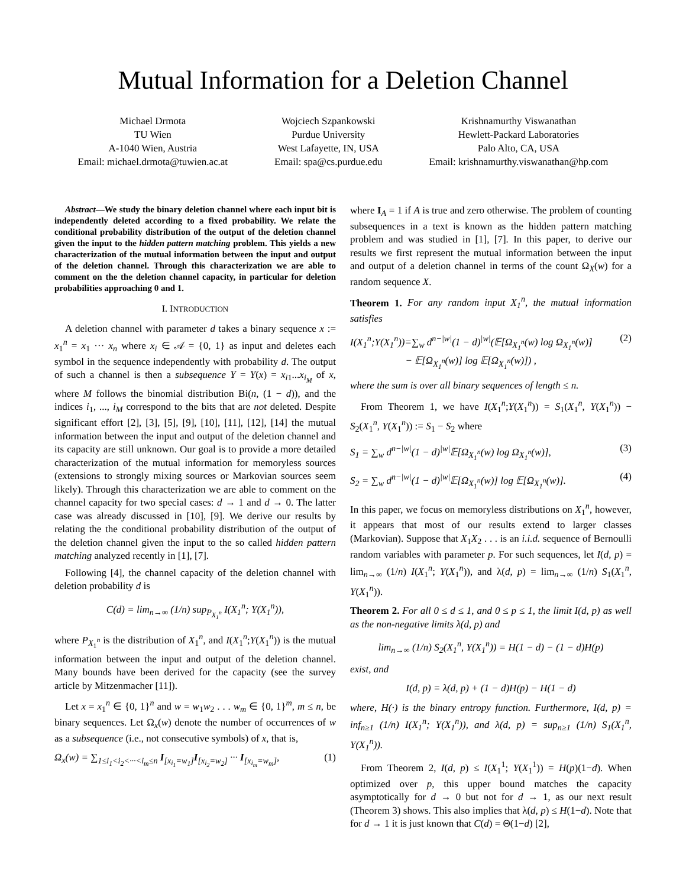Mutual Information for a Deletion Channel
Michael Drmota
TU Wien
A-1040 Wien, Austria
Email: michael.drmota@tuwien.ac.at
Wojciech Szpankowski
Purdue University
West Lafayette, IN, USA
Email: spa@cs.purdue.edu
Krishnamurthy Viswanathan
Hewlett-Packard Laboratories
Palo Alto, CA, USA
Email: krishnamurthy.viswanathan@hp.com
Abstract—We study the binary deletion channel where each input bit is independently deleted according to a fixed probability. We relate the conditional probability distribution of the output of the deletion channel given the input to the hidden pattern matching problem. This yields a new characterization of the mutual information between the input and output of the deletion channel. Through this characterization we are able to comment on the the deletion channel capacity, in particular for deletion probabilities approaching 0 and 1.
I. INTRODUCTION
A deletion channel with parameter d takes a binary sequence x := x<sub>1</sub><sup>n</sup> = x<sub>1</sub> ··· x<sub>n</sub> where x<sub>i</sub> ∈ 𝒜 = {0, 1} as input and deletes each symbol in the sequence independently with probability d. The output of such a channel is then a subsequence Y = Y(x) = x<sub>i1</sub>...x<sub>i<sub>M</sub></sub> of x, where M follows the binomial distribution Bi(n, (1 − d)), and the indices i<sub>1</sub>, ..., i<sub>M</sub> correspond to the bits that are not deleted. Despite significant effort [2], [3], [5], [9], [10], [11], [12], [14] the mutual information between the input and output of the deletion channel and its capacity are still unknown. Our goal is to provide a more detailed characterization of the mutual information for memoryless sources (extensions to strongly mixing sources or Markovian sources seem likely). Through this characterization we are able to comment on the channel capacity for two special cases: d → 1 and d → 0. The latter case was already discussed in [10], [9]. We derive our results by relating the the conditional probability distribution of the output of the deletion channel given the input to the so called hidden pattern matching analyzed recently in [1], [7].
Following [4], the channel capacity of the deletion channel with deletion probability d is
C(d) = lim<sub>n→∞</sub> (1/n) sup<sub>P<sub>X<sub>1</sub><sup>n</sup></sub></sub> I(X<sub>1</sub><sup>n</sup>; Y(X<sub>1</sub><sup>n</sup>)),
where P<sub>X<sub>1</sub><sup>n</sup></sub> is the distribution of X<sub>1</sub><sup>n</sup>, and I(X<sub>1</sub><sup>n</sup>;Y(X<sub>1</sub><sup>n</sup>)) is the mutual information between the input and output of the deletion channel. Many bounds have been derived for the capacity (see the survey article by Mitzenmacher [11]).
Let x = x<sub>1</sub><sup>n</sup> ∈ {0, 1}<sup>n</sup> and w = w<sub>1</sub>w<sub>2</sub> . . . w<sub>m</sub> ∈ {0, 1}<sup>m</sup>, m ≤ n, be binary sequences. Let Ω<sub>x</sub>(w) denote the number of occurrences of w as a subsequence (i.e., not consecutive symbols) of x, that is,
Ω<sub>x</sub>(w) = ∑<sub>1≤i<sub>1</sub><i<sub>2</sub><···<i<sub>m</sub>≤n</sub> I<sub>[x<sub>i<sub>1</sub></sub>=w<sub>1</sub>]</sub>I<sub>[x<sub>i<sub>2</sub></sub>=w<sub>2</sub>]</sub> ··· I<sub>[x<sub>i<sub>m</sub></sub>=w<sub>m</sub>]</sub>, (1)
where I<sub>A</sub> = 1 if A is true and zero otherwise. The problem of counting subsequences in a text is known as the hidden pattern matching problem and was studied in [1], [7]. In this paper, to derive our results we first represent the mutual information between the input and output of a deletion channel in terms of the count Ω<sub>X</sub>(w) for a random sequence X.
Theorem 1. For any random input X<sub>1</sub><sup>n</sup>, the mutual information satisfies
I(X<sub>1</sub><sup>n</sup>;Y(X<sub>1</sub><sup>n</sup>))=∑<sub>w</sub> d<sup>n−|w|</sup>(1 − d)<sup>|w|</sup>(𝔼[Ω<sub>X<sub>1</sub><sup>n</sup></sub>(w) log Ω<sub>X<sub>1</sub><sup>n</sup></sub>(w)]
− 𝔼[Ω<sub>X<sub>1</sub><sup>n</sup></sub>(w)] log 𝔼[Ω<sub>X<sub>1</sub><sup>n</sup></sub>(w)]) , (2)
where the sum is over all binary sequences of length ≤ n.
From Theorem 1, we have I(X<sub>1</sub><sup>n</sup>;Y(X<sub>1</sub><sup>n</sup>)) = S<sub>1</sub>(X<sub>1</sub><sup>n</sup>, Y(X<sub>1</sub><sup>n</sup>)) − S<sub>2</sub>(X<sub>1</sub><sup>n</sup>, Y(X<sub>1</sub><sup>n</sup>)) := S<sub>1</sub> − S<sub>2</sub> where
S<sub>1</sub> = ∑<sub>w</sub> d<sup>n−|w|</sup>(1 − d)<sup>|w|</sup>𝔼[Ω<sub>X<sub>1</sub><sup>n</sup></sub>(w) log Ω<sub>X<sub>1</sub><sup>n</sup></sub>(w)], (3)
S<sub>2</sub> = ∑<sub>w</sub> d<sup>n−|w|</sup>(1 − d)<sup>|w|</sup>𝔼[Ω<sub>X<sub>1</sub><sup>n</sup></sub>(w)] log 𝔼[Ω<sub>X<sub>1</sub><sup>n</sup></sub>(w)]. (4)
In this paper, we focus on memoryless distributions on X<sub>1</sub><sup>n</sup>, however, it appears that most of our results extend to larger classes (Markovian). Suppose that X<sub>1</sub>X<sub>2</sub> . . . is an i.i.d. sequence of Bernoulli random variables with parameter p. For such sequences, let I(d, p) = lim<sub>n→∞</sub> (1/n) I(X<sub>1</sub><sup>n</sup>; Y(X<sub>1</sub><sup>n</sup>)), and λ(d, p) = lim<sub>n→∞</sub> (1/n) S<sub>1</sub>(X<sub>1</sub><sup>n</sup>, Y(X<sub>1</sub><sup>n</sup>)).
Theorem 2. For all 0 ≤ d ≤ 1, and 0 ≤ p ≤ 1, the limit I(d, p) as well as the non-negative limits λ(d, p) and
lim<sub>n→∞</sub> (1/n) S<sub>2</sub>(X<sub>1</sub><sup>n</sup>, Y(X<sub>1</sub><sup>n</sup>)) = H(1 − d) − (1 − d)H(p)
exist, and
I(d, p) = λ(d, p) + (1 − d)H(p) − H(1 − d)
where, H(·) is the binary entropy function. Furthermore, I(d, p) = inf<sub>n≥1</sub> (1/n) I(X<sub>1</sub><sup>n</sup>; Y(X<sub>1</sub><sup>n</sup>)), and λ(d, p) = sup<sub>n≥1</sub> (1/n) S<sub>1</sub>(X<sub>1</sub><sup>n</sup>, Y(X<sub>1</sub><sup>n</sup>)).
From Theorem 2, I(d, p) ≤ I(X<sub>1</sub><sup>1</sup>; Y(X<sub>1</sub><sup>1</sup>)) = H(p)(1−d). When optimized over p, this upper bound matches the capacity asymptotically for d → 0 but not for d → 1, as our next result (Theorem 3) shows. This also implies that λ(d, p) ≤ H(1−d). Note that for d → 1 it is just known that C(d) = Θ(1−d) [2],